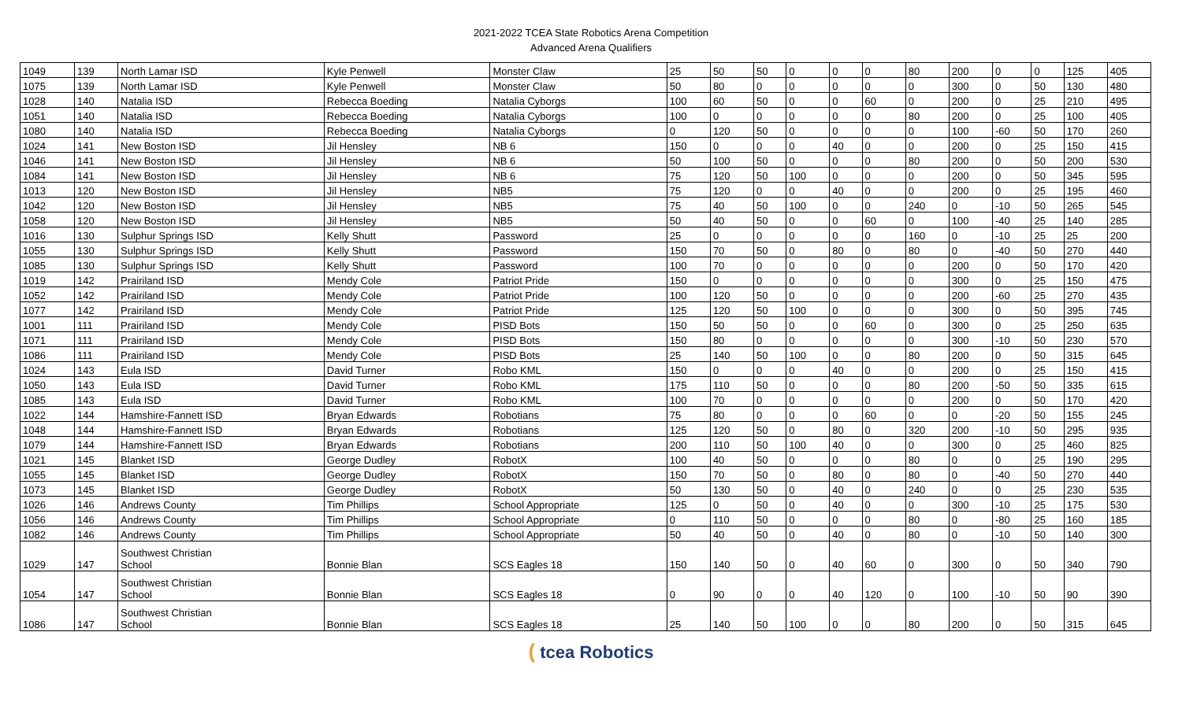2021-2022 TCEA State Robotics Arena Competition
Advanced Arena Qualifiers
| 1049 | 139 | North Lamar ISD | Kyle Penwell | Monster Claw | 25 | 50 | 50 | 0 | 0 | 0 | 80 | 200 | 0 | 0 | 125 | 405 |
| 1075 | 139 | North Lamar ISD | Kyle Penwell | Monster Claw | 50 | 80 | 0 | 0 | 0 | 0 | 0 | 300 | 0 | 50 | 130 | 480 |
| 1028 | 140 | Natalia ISD | Rebecca Boeding | Natalia Cyborgs | 100 | 60 | 50 | 0 | 0 | 60 | 0 | 200 | 0 | 25 | 210 | 495 |
| 1051 | 140 | Natalia ISD | Rebecca Boeding | Natalia Cyborgs | 100 | 0 | 0 | 0 | 0 | 0 | 80 | 200 | 0 | 25 | 100 | 405 |
| 1080 | 140 | Natalia ISD | Rebecca Boeding | Natalia Cyborgs | 0 | 120 | 50 | 0 | 0 | 0 | 0 | 100 | -60 | 50 | 170 | 260 |
| 1024 | 141 | New Boston ISD | Jil Hensley | NB 6 | 150 | 0 | 0 | 0 | 40 | 0 | 0 | 200 | 0 | 25 | 150 | 415 |
| 1046 | 141 | New Boston ISD | Jil Hensley | NB 6 | 50 | 100 | 50 | 0 | 0 | 0 | 80 | 200 | 0 | 50 | 200 | 530 |
| 1084 | 141 | New Boston ISD | Jil Hensley | NB 6 | 75 | 120 | 50 | 100 | 0 | 0 | 0 | 200 | 0 | 50 | 345 | 595 |
| 1013 | 120 | New Boston ISD | Jil Hensley | NB5 | 75 | 120 | 0 | 0 | 40 | 0 | 0 | 200 | 0 | 25 | 195 | 460 |
| 1042 | 120 | New Boston ISD | Jil Hensley | NB5 | 75 | 40 | 50 | 100 | 0 | 0 | 240 | 0 | -10 | 50 | 265 | 545 |
| 1058 | 120 | New Boston ISD | Jil Hensley | NB5 | 50 | 40 | 50 | 0 | 0 | 60 | 0 | 100 | -40 | 25 | 140 | 285 |
| 1016 | 130 | Sulphur Springs ISD | Kelly Shutt | Password | 25 | 0 | 0 | 0 | 0 | 0 | 160 | 0 | -10 | 25 | 25 | 200 |
| 1055 | 130 | Sulphur Springs ISD | Kelly Shutt | Password | 150 | 70 | 50 | 0 | 80 | 0 | 80 | 0 | -40 | 50 | 270 | 440 |
| 1085 | 130 | Sulphur Springs ISD | Kelly Shutt | Password | 100 | 70 | 0 | 0 | 0 | 0 | 0 | 200 | 0 | 50 | 170 | 420 |
| 1019 | 142 | Prairiland ISD | Mendy Cole | Patriot Pride | 150 | 0 | 0 | 0 | 0 | 0 | 0 | 300 | 0 | 25 | 150 | 475 |
| 1052 | 142 | Prairiland ISD | Mendy Cole | Patriot Pride | 100 | 120 | 50 | 0 | 0 | 0 | 0 | 200 | -60 | 25 | 270 | 435 |
| 1077 | 142 | Prairiland ISD | Mendy Cole | Patriot Pride | 125 | 120 | 50 | 100 | 0 | 0 | 0 | 300 | 0 | 50 | 395 | 745 |
| 1001 | 111 | Prairiland ISD | Mendy Cole | PISD Bots | 150 | 50 | 50 | 0 | 0 | 60 | 0 | 300 | 0 | 25 | 250 | 635 |
| 1071 | 111 | Prairiland ISD | Mendy Cole | PISD Bots | 150 | 80 | 0 | 0 | 0 | 0 | 0 | 300 | -10 | 50 | 230 | 570 |
| 1086 | 111 | Prairiland ISD | Mendy Cole | PISD Bots | 25 | 140 | 50 | 100 | 0 | 0 | 80 | 200 | 0 | 50 | 315 | 645 |
| 1024 | 143 | Eula ISD | David Turner | Robo KML | 150 | 0 | 0 | 0 | 40 | 0 | 0 | 200 | 0 | 25 | 150 | 415 |
| 1050 | 143 | Eula ISD | David Turner | Robo KML | 175 | 110 | 50 | 0 | 0 | 0 | 80 | 200 | -50 | 50 | 335 | 615 |
| 1085 | 143 | Eula ISD | David Turner | Robo KML | 100 | 70 | 0 | 0 | 0 | 0 | 0 | 200 | 0 | 50 | 170 | 420 |
| 1022 | 144 | Hamshire-Fannett ISD | Bryan Edwards | Robotians | 75 | 80 | 0 | 0 | 0 | 60 | 0 | 0 | -20 | 50 | 155 | 245 |
| 1048 | 144 | Hamshire-Fannett ISD | Bryan Edwards | Robotians | 125 | 120 | 50 | 0 | 80 | 0 | 320 | 200 | -10 | 50 | 295 | 935 |
| 1079 | 144 | Hamshire-Fannett ISD | Bryan Edwards | Robotians | 200 | 110 | 50 | 100 | 40 | 0 | 0 | 300 | 0 | 25 | 460 | 825 |
| 1021 | 145 | Blanket ISD | George Dudley | RobotX | 100 | 40 | 50 | 0 | 0 | 0 | 80 | 0 | 0 | 25 | 190 | 295 |
| 1055 | 145 | Blanket ISD | George Dudley | RobotX | 150 | 70 | 50 | 0 | 80 | 0 | 80 | 0 | -40 | 50 | 270 | 440 |
| 1073 | 145 | Blanket ISD | George Dudley | RobotX | 50 | 130 | 50 | 0 | 40 | 0 | 240 | 0 | 0 | 25 | 230 | 535 |
| 1026 | 146 | Andrews County | Tim Phillips | School Appropriate | 125 | 0 | 50 | 0 | 40 | 0 | 0 | 300 | -10 | 25 | 175 | 530 |
| 1056 | 146 | Andrews County | Tim Phillips | School Appropriate | 0 | 110 | 50 | 0 | 0 | 0 | 80 | 0 | -80 | 25 | 160 | 185 |
| 1082 | 146 | Andrews County | Tim Phillips | School Appropriate | 50 | 40 | 50 | 0 | 40 | 0 | 80 | 0 | -10 | 50 | 140 | 300 |
| 1029 | 147 | Southwest Christian School | Bonnie Blan | SCS Eagles 18 | 150 | 140 | 50 | 0 | 40 | 60 | 0 | 300 | 0 | 50 | 340 | 790 |
| 1054 | 147 | Southwest Christian School | Bonnie Blan | SCS Eagles 18 | 0 | 90 | 0 | 0 | 40 | 120 | 0 | 100 | -10 | 50 | 90 | 390 |
| 1086 | 147 | Southwest Christian School | Bonnie Blan | SCS Eagles 18 | 25 | 140 | 50 | 100 | 0 | 0 | 80 | 200 | 0 | 50 | 315 | 645 |
( tcea Robotics